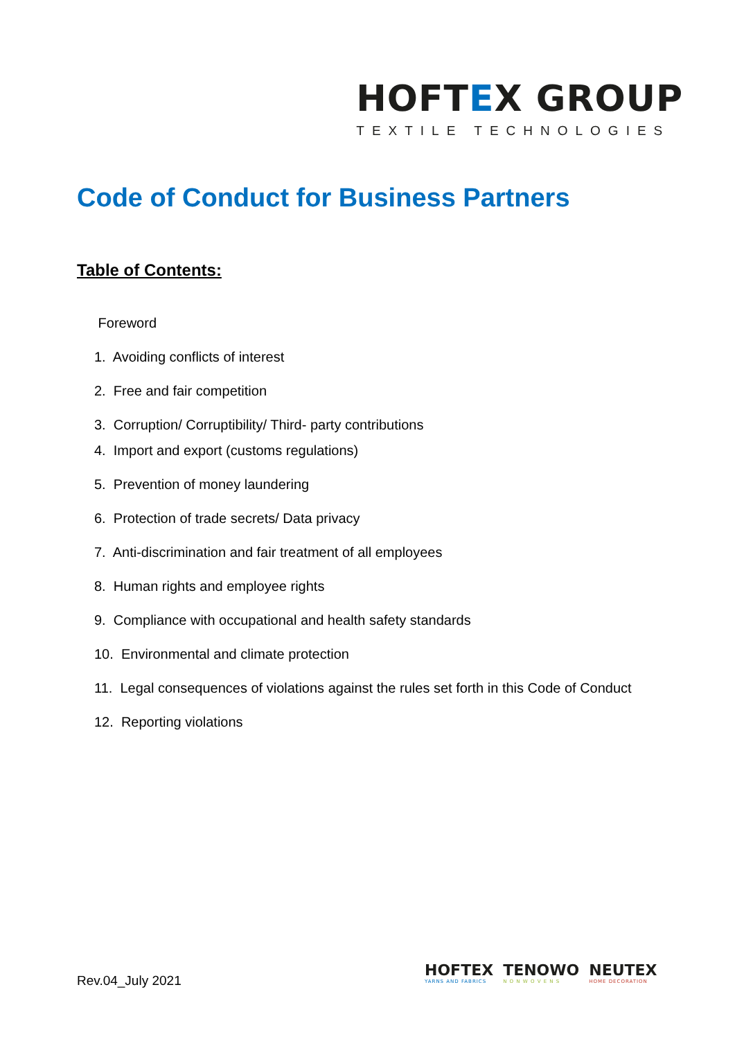HOFTEX GROUP
TEXTILE TECHNOLOGIES
Code of Conduct for Business Partners
Table of Contents:
Foreword
1. Avoiding conflicts of interest
2. Free and fair competition
3. Corruption/ Corruptibility/ Third- party contributions
4. Import and export (customs regulations)
5. Prevention of money laundering
6. Protection of trade secrets/ Data privacy
7. Anti-discrimination and fair treatment of all employees
8. Human rights and employee rights
9. Compliance with occupational and health safety standards
10. Environmental and climate protection
11. Legal consequences of violations against the rules set forth in this Code of Conduct
12. Reporting violations
Rev.04_July 2021
HOFTEX
YARNS AND FABRICS
TENOWO
N O N W O V E N S
NEUTEX
HOME DECORATION